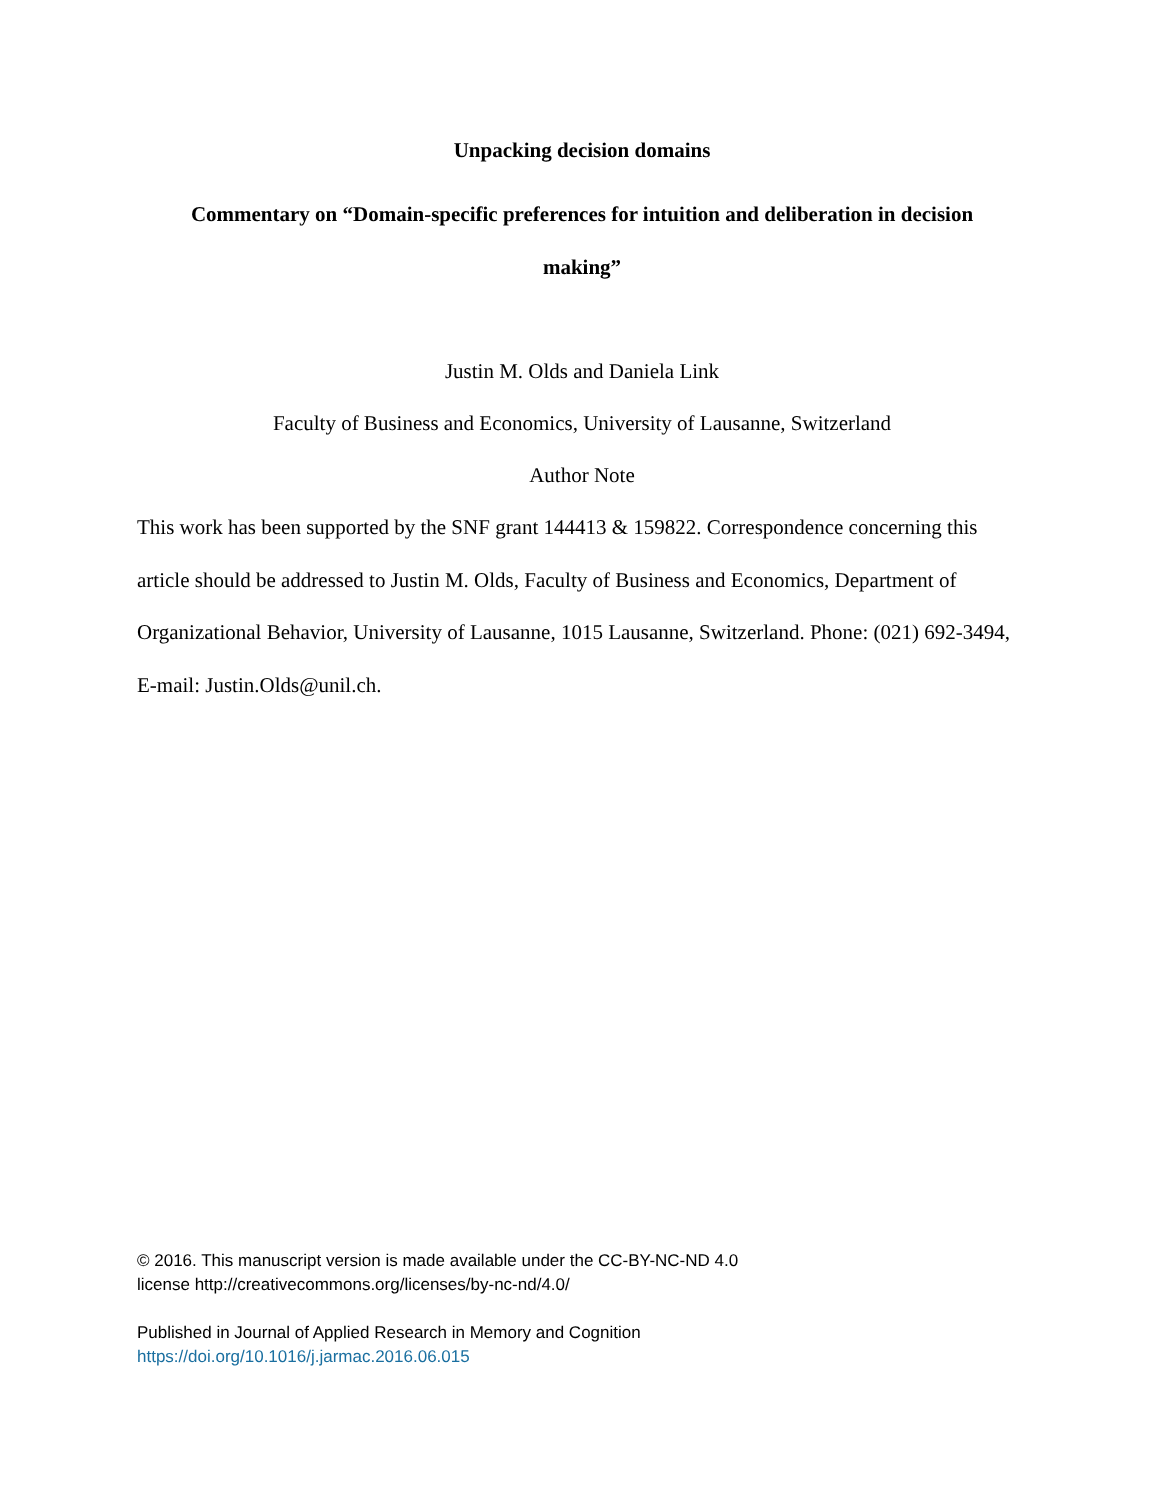Unpacking decision domains
Commentary on “Domain-specific preferences for intuition and deliberation in decision
making”
Justin M. Olds and Daniela Link
Faculty of Business and Economics, University of Lausanne, Switzerland
Author Note
This work has been supported by the SNF grant 144413 & 159822. Correspondence concerning this article should be addressed to Justin M. Olds, Faculty of Business and Economics, Department of Organizational Behavior, University of Lausanne, 1015 Lausanne, Switzerland. Phone: (021) 692-3494, E-mail: Justin.Olds@unil.ch.
© 2016. This manuscript version is made available under the CC-BY-NC-ND 4.0
license http://creativecommons.org/licenses/by-nc-nd/4.0/
Published in Journal of Applied Research in Memory and Cognition
https://doi.org/10.1016/j.jarmac.2016.06.015